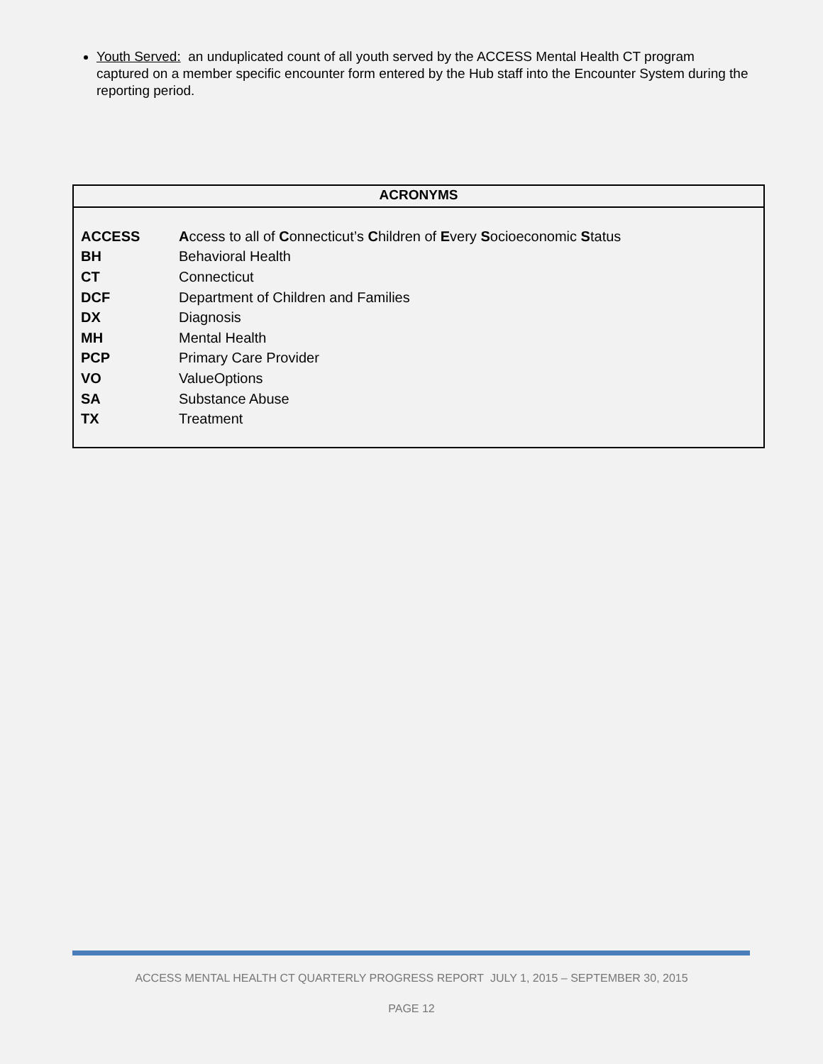Youth Served: an unduplicated count of all youth served by the ACCESS Mental Health CT program captured on a member specific encounter form entered by the Hub staff into the Encounter System during the reporting period.
ACRONYMS
| ACCESS | A ccess to all of C onnecticut’s C hildren of E very S ocioeconomic S tatus |
| BH | Behavioral Health |
| CT | Connecticut |
| DCF | Department of Children and Families |
| DX | Diagnosis |
| MH | Mental Health |
| PCP | Primary Care Provider |
| VO | ValueOptions |
| SA | Substance Abuse |
| TX | Treatment |
ACCESS MENTAL HEALTH CT QUARTERLY PROGRESS REPORT JULY 1, 2015 – SEPTEMBER 30, 2015
PAGE 12